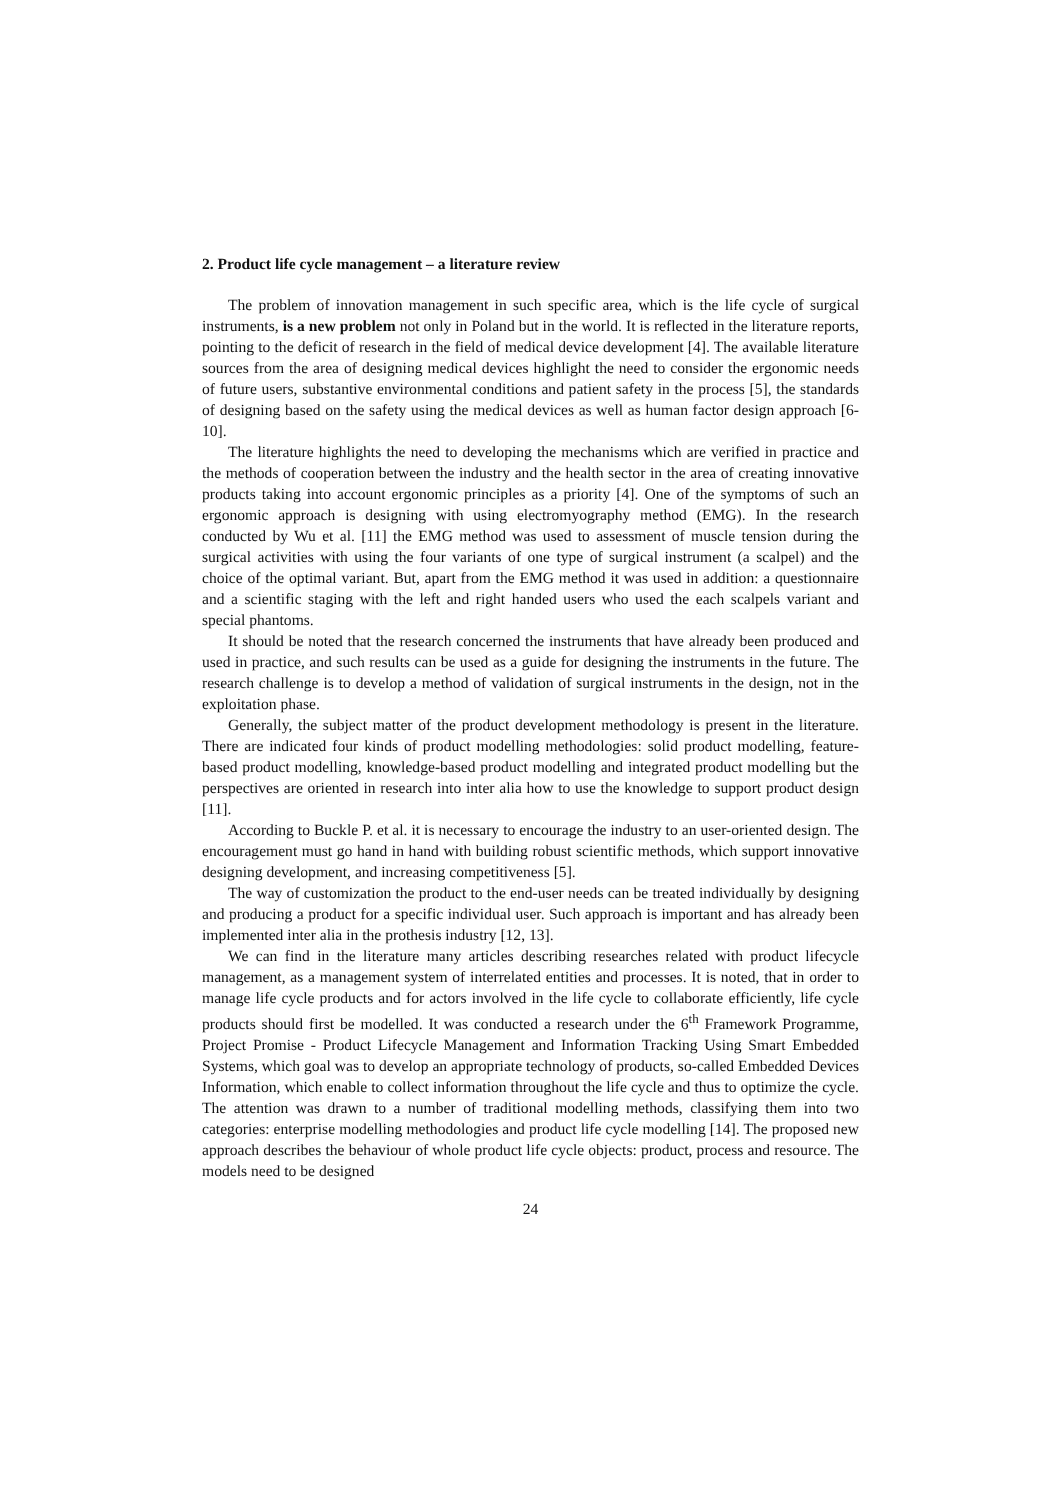2. Product life cycle management – a literature review
The problem of innovation management in such specific area, which is the life cycle of surgical instruments, is a new problem not only in Poland but in the world. It is reflected in the literature reports, pointing to the deficit of research in the field of medical device development [4]. The available literature sources from the area of designing medical devices highlight the need to consider the ergonomic needs of future users, substantive environmental conditions and patient safety in the process [5], the standards of designing based on the safety using the medical devices as well as human factor design approach [6-10].
The literature highlights the need to developing the mechanisms which are verified in practice and the methods of cooperation between the industry and the health sector in the area of creating innovative products taking into account ergonomic principles as a priority [4]. One of the symptoms of such an ergonomic approach is designing with using electromyography method (EMG). In the research conducted by Wu et al. [11] the EMG method was used to assessment of muscle tension during the surgical activities with using the four variants of one type of surgical instrument (a scalpel) and the choice of the optimal variant. But, apart from the EMG method it was used in addition: a questionnaire and a scientific staging with the left and right handed users who used the each scalpels variant and special phantoms.
It should be noted that the research concerned the instruments that have already been produced and used in practice, and such results can be used as a guide for designing the instruments in the future. The research challenge is to develop a method of validation of surgical instruments in the design, not in the exploitation phase.
Generally, the subject matter of the product development methodology is present in the literature. There are indicated four kinds of product modelling methodologies: solid product modelling, feature-based product modelling, knowledge-based product modelling and integrated product modelling but the perspectives are oriented in research into inter alia how to use the knowledge to support product design [11].
According to Buckle P. et al. it is necessary to encourage the industry to an user-oriented design. The encouragement must go hand in hand with building robust scientific methods, which support innovative designing development, and increasing competitiveness [5].
The way of customization the product to the end-user needs can be treated individually by designing and producing a product for a specific individual user. Such approach is important and has already been implemented inter alia in the prothesis industry [12, 13].
We can find in the literature many articles describing researches related with product lifecycle management, as a management system of interrelated entities and processes. It is noted, that in order to manage life cycle products and for actors involved in the life cycle to collaborate efficiently, life cycle products should first be modelled. It was conducted a research under the 6<sup>th</sup> Framework Programme, Project Promise - Product Lifecycle Management and Information Tracking Using Smart Embedded Systems, which goal was to develop an appropriate technology of products, so-called Embedded Devices Information, which enable to collect information throughout the life cycle and thus to optimize the cycle. The attention was drawn to a number of traditional modelling methods, classifying them into two categories: enterprise modelling methodologies and product life cycle modelling [14]. The proposed new approach describes the behaviour of whole product life cycle objects: product, process and resource. The models need to be designed
24